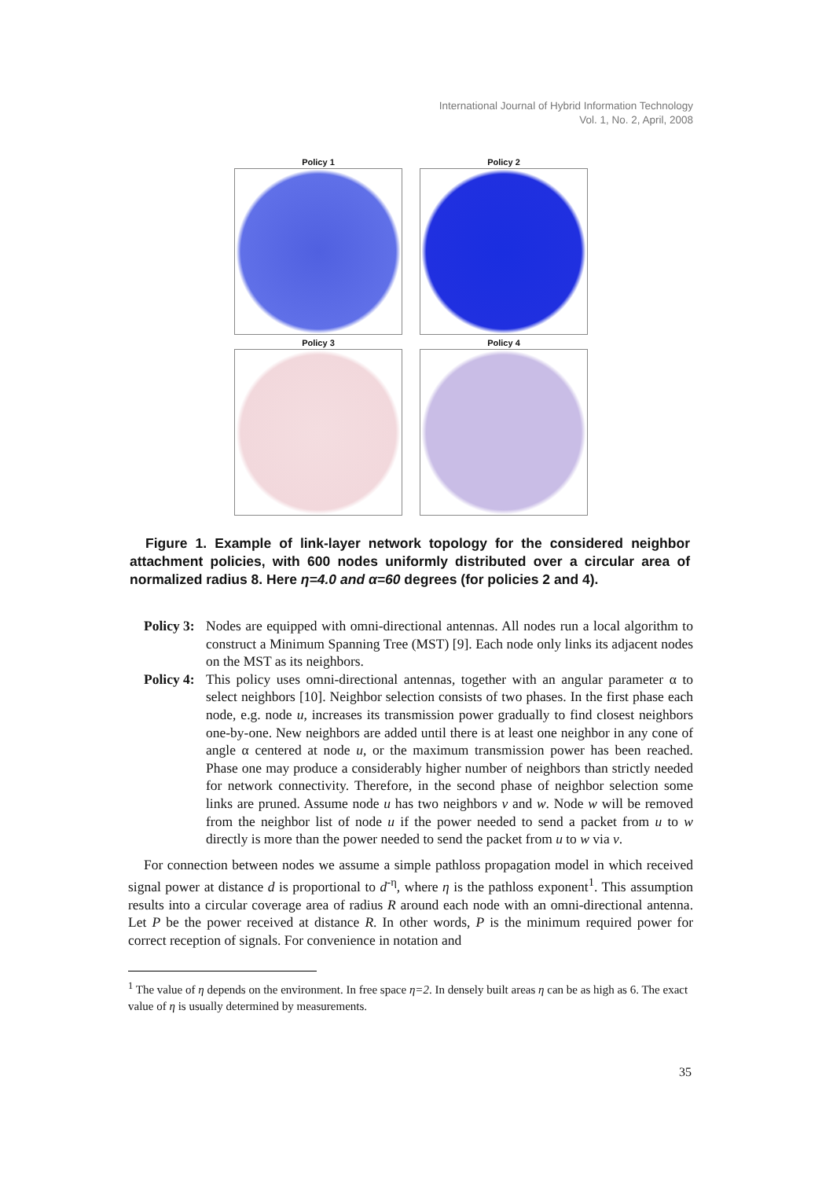International Journal of Hybrid Information Technology
Vol. 1, No. 2, April, 2008
Policy 1
Policy 2
Policy 3
Policy 4
Figure 1. Example of link-layer network topology for the considered neighbor attachment policies, with 600 nodes uniformly distributed over a circular area of normalized radius 8. Here η=4.0 and α=60 degrees (for policies 2 and 4).
Policy 3:
Nodes are equipped with omni-directional antennas. All nodes run a local algorithm to construct a Minimum Spanning Tree (MST) [9]. Each node only links its adjacent nodes on the MST as its neighbors.
Policy 4:
This policy uses omni-directional antennas, together with an angular parameter α to select neighbors [10]. Neighbor selection consists of two phases. In the first phase each node, e.g. node u, increases its transmission power gradually to find closest neighbors one-by-one. New neighbors are added until there is at least one neighbor in any cone of angle α centered at node u, or the maximum transmission power has been reached. Phase one may produce a considerably higher number of neighbors than strictly needed for network connectivity. Therefore, in the second phase of neighbor selection some links are pruned. Assume node u has two neighbors v and w. Node w will be removed from the neighbor list of node u if the power needed to send a packet from u to w directly is more than the power needed to send the packet from u to w via v.
For connection between nodes we assume a simple pathloss propagation model in which received signal power at distance d is proportional to d<sup>-η</sup>, where η is the pathloss exponent<sup>1</sup>. This assumption results into a circular coverage area of radius R around each node with an omni-directional antenna. Let P be the power received at distance R. In other words, P is the minimum required power for correct reception of signals. For convenience in notation and
<sup>1</sup> The value of η depends on the environment. In free space η=2. In densely built areas η can be as high as 6. The exact value of η is usually determined by measurements.
35